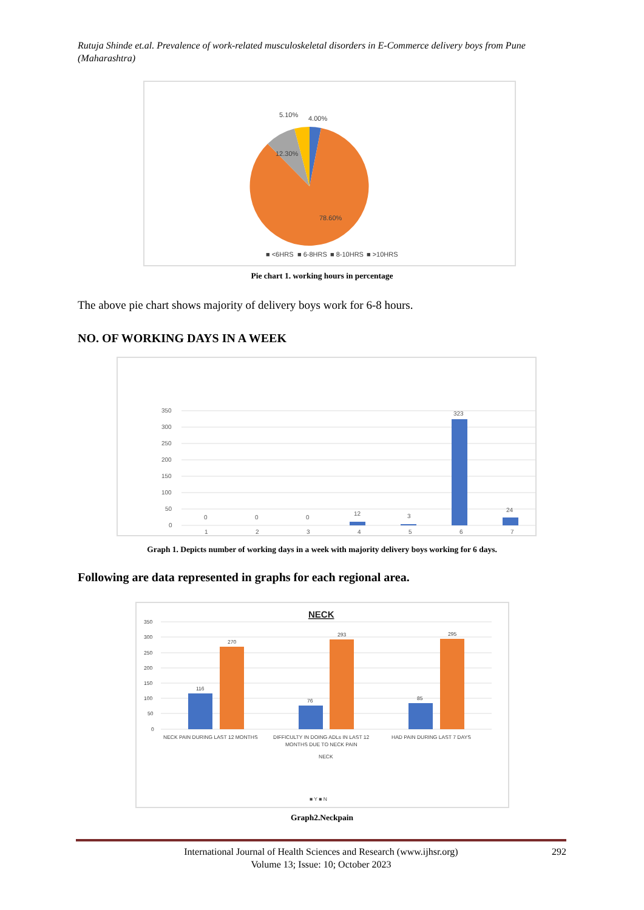Rutuja Shinde et.al. Prevalence of work-related musculoskeletal disorders in E-Commerce delivery boys from Pune (Maharashtra)
5.10%
4.00%
12.30%
78.60%
■ <6HRS
■ 6-8HRS
■ 8-10HRS
■ >10HRS
Pie chart 1. working hours in percentage
The above pie chart shows majority of delivery boys work for 6-8 hours.
NO. OF WORKING DAYS IN A WEEK
350
300
250
200
150
100
50
0
0
0
0
12
3
323
24
1
2
3
4
5
6
7
Graph 1. Depicts number of working days in a week with majority delivery boys working for 6 days.
Following are data represented in graphs for each regional area.
NECK
350
300
250
200
150
100
50
0
116
270
76
293
85
295
NECK PAIN DURING LAST 12 MONTHS
DIFFICULTY IN DOING ADLs IN LAST 12
MONTHS DUE TO NECK PAIN
HAD PAIN DURING LAST 7 DAYS
NECK
■ Y ■ N
Graph2.Neckpain
International Journal of Health Sciences and Research (www.ijhsr.org)
Volume 13; Issue: 10; October 2023
292